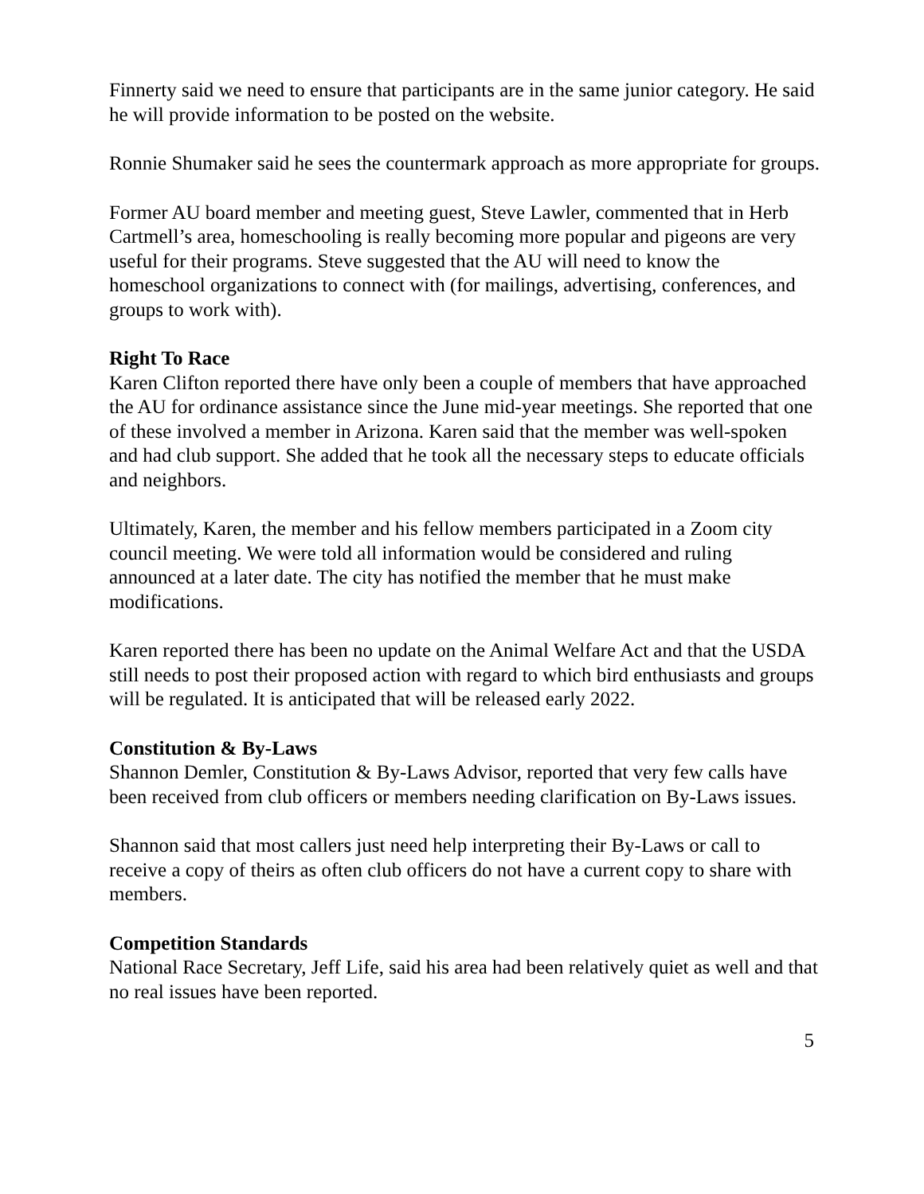Finnerty said we need to ensure that participants are in the same junior category. He said he will provide information to be posted on the website.
Ronnie Shumaker said he sees the countermark approach as more appropriate for groups.
Former AU board member and meeting guest, Steve Lawler, commented that in Herb Cartmell’s area, homeschooling is really becoming more popular and pigeons are very useful for their programs. Steve suggested that the AU will need to know the homeschool organizations to connect with (for mailings, advertising, conferences, and groups to work with).
Right To Race
Karen Clifton reported there have only been a couple of members that have approached the AU for ordinance assistance since the June mid-year meetings. She reported that one of these involved a member in Arizona. Karen said that the member was well-spoken and had club support. She added that he took all the necessary steps to educate officials and neighbors.
Ultimately, Karen, the member and his fellow members participated in a Zoom city council meeting. We were told all information would be considered and ruling announced at a later date. The city has notified the member that he must make modifications.
Karen reported there has been no update on the Animal Welfare Act and that the USDA still needs to post their proposed action with regard to which bird enthusiasts and groups will be regulated. It is anticipated that will be released early 2022.
Constitution & By-Laws
Shannon Demler, Constitution & By-Laws Advisor, reported that very few calls have been received from club officers or members needing clarification on By-Laws issues.
Shannon said that most callers just need help interpreting their By-Laws or call to receive a copy of theirs as often club officers do not have a current copy to share with members.
Competition Standards
National Race Secretary, Jeff Life, said his area had been relatively quiet as well and that no real issues have been reported.
5